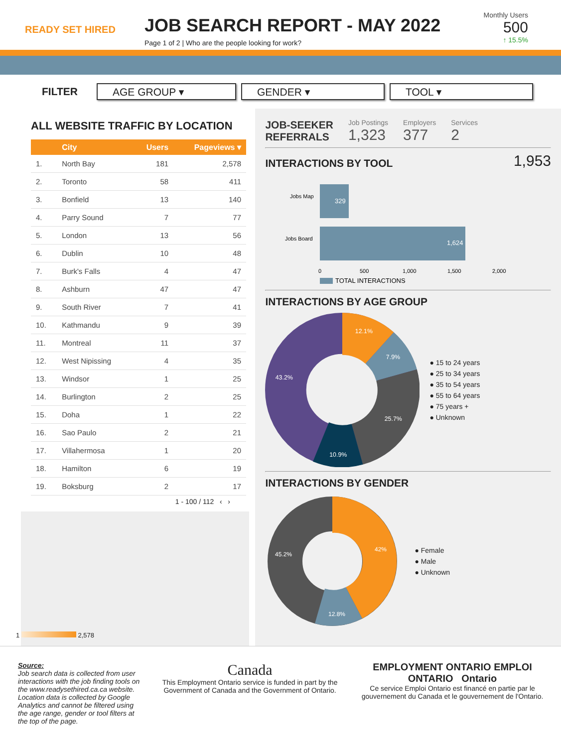READY SET HIRED
JOB SEARCH REPORT - MAY 2022
Page 1 of 2 | Who are the people looking for work?
Monthly Users
500
↑ 15.5%
FILTER
AGE GROUP ▾ GENDER ▾ TOOL ▾
ALL WEBSITE TRAFFIC BY LOCATION
| | City | Users | Pageviews ▾ |
| --- | --- | --- | --- |
| 1. | North Bay | 181 | 2,578 |
| 2. | Toronto | 58 | 411 |
| 3. | Bonfield | 13 | 140 |
| 4. | Parry Sound | 7 | 77 |
| 5. | London | 13 | 56 |
| 6. | Dublin | 10 | 48 |
| 7. | Burk's Falls | 4 | 47 |
| 8. | Ashburn | 47 | 47 |
| 9. | South River | 7 | 41 |
| 10. | Kathmandu | 9 | 39 |
| 11. | Montreal | 11 | 37 |
| 12. | West Nipissing | 4 | 35 |
| 13. | Windsor | 1 | 25 |
| 14. | Burlington | 2 | 25 |
| 15. | Doha | 1 | 22 |
| 16. | Sao Paulo | 2 | 21 |
| 17. | Villahermosa | 1 | 20 |
| 18. | Hamilton | 6 | 19 |
| 19. | Boksburg | 2 | 17 |
1 - 100 / 112 ‹ ›
1 2,578
JOB-SEEKER
REFERRALS
Job Postings
1,323
Employers
377
Services
2
INTERACTIONS BY TOOL
1,953
Jobs Map
329
Jobs Board
1,624
0
500
1,000
1,500
2,000
TOTAL INTERACTIONS
INTERACTIONS BY AGE GROUP
12.1%
7.9%
25.7%
10.9%
43.2%
● 15 to 24 years
● 25 to 34 years
● 35 to 54 years
● 55 to 64 years
● 75 years +
● Unknown
INTERACTIONS BY GENDER
42%
12.8%
45.2%
● Female
● Male
● Unknown
Source:
Job search data is collected from user interactions with the job finding tools on the www.readysethired.ca.ca website. Location data is collected by Google Analytics and cannot be filtered using the age range, gender or tool filters at the top of the page.
Canada
This Employment Ontario service is funded in part by the Government of Canada and the Government of Ontario.
EMPLOYMENT ONTARIO EMPLOI ONTARIO Ontario
Ce service Emploi Ontario est financé en partie par le gouvernement du Canada et le gouvernement de l'Ontario.